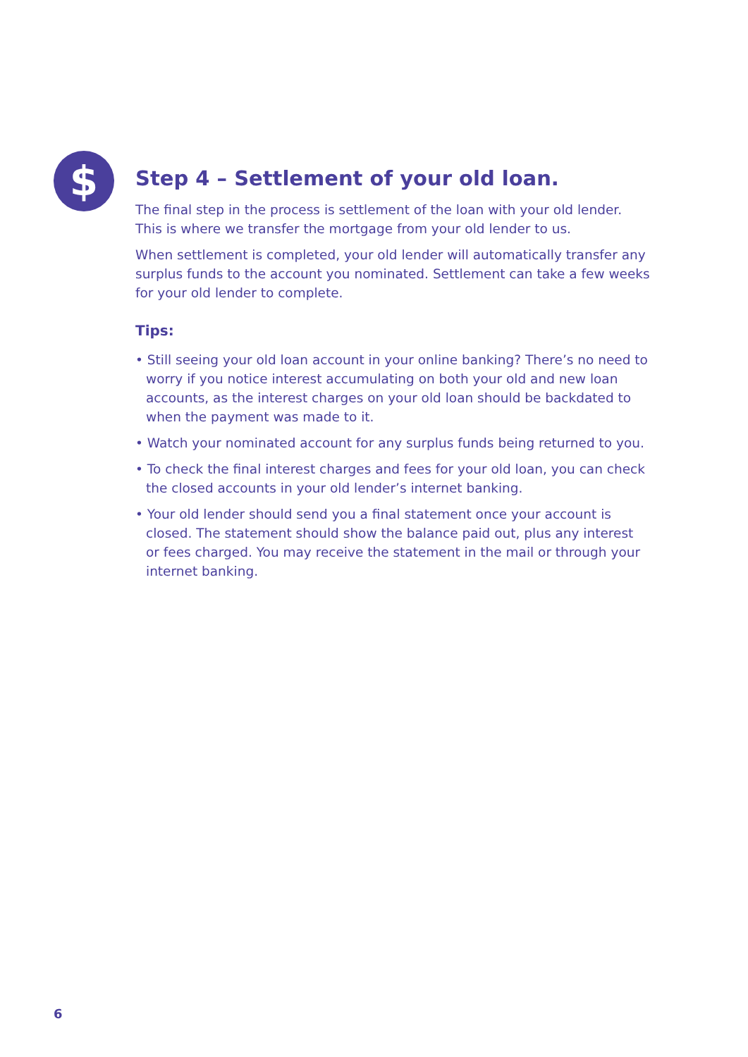$
Step 4 – Settlement of your old loan.
The final step in the process is settlement of the loan with your old lender. This is where we transfer the mortgage from your old lender to us.
When settlement is completed, your old lender will automatically transfer any surplus funds to the account you nominated. Settlement can take a few weeks for your old lender to complete.
Tips:
• Still seeing your old loan account in your online banking? There’s no need to worry if you notice interest accumulating on both your old and new loan accounts, as the interest charges on your old loan should be backdated to when the payment was made to it.
• Watch your nominated account for any surplus funds being returned to you.
• To check the final interest charges and fees for your old loan, you can check the closed accounts in your old lender’s internet banking.
• Your old lender should send you a final statement once your account is closed. The statement should show the balance paid out, plus any interest or fees charged. You may receive the statement in the mail or through your internet banking.
6